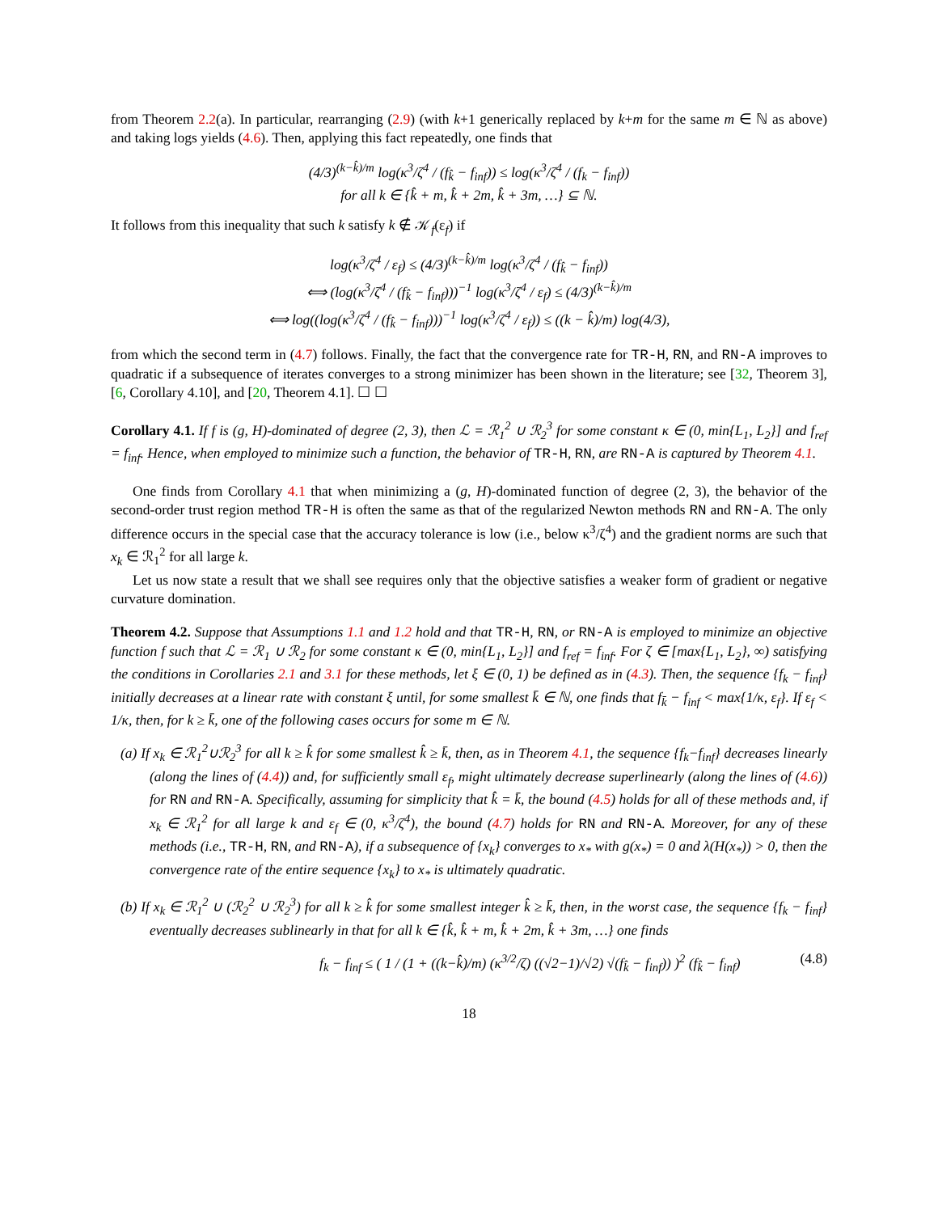from Theorem 2.2(a). In particular, rearranging (2.9) (with k+1 generically replaced by k+m for the same m ∈ ℕ as above) and taking logs yields (4.6). Then, applying this fact repeatedly, one finds that
(4/3)<sup>(k−k̂)/m</sup> log(κ<sup>3</sup>/ζ<sup>4</sup> / (f<sub>k̂</sub> − f<sub>inf</sub>)) ≤ log(κ<sup>3</sup>/ζ<sup>4</sup> / (f<sub>k</sub> − f<sub>inf</sub>))
for all k ∈ {k̂ + m, k̂ + 2m, k̂ + 3m, …} ⊆ ℕ.
It follows from this inequality that such k satisfy k ∉ 𝒦<sub>f</sub>(ε<sub>f</sub>) if
log(κ<sup>3</sup>/ζ<sup>4</sup> / ε<sub>f</sub>) ≤ (4/3)<sup>(k−k̂)/m</sup> log(κ<sup>3</sup>/ζ<sup>4</sup> / (f<sub>k̂</sub> − f<sub>inf</sub>))
⟺ (log(κ<sup>3</sup>/ζ<sup>4</sup> / (f<sub>k̂</sub> − f<sub>inf</sub>)))<sup>−1</sup> log(κ<sup>3</sup>/ζ<sup>4</sup> / ε<sub>f</sub>) ≤ (4/3)<sup>(k−k̂)/m</sup>
⟺ log((log(κ<sup>3</sup>/ζ<sup>4</sup> / (f<sub>k̂</sub> − f<sub>inf</sub>)))<sup>−1</sup> log(κ<sup>3</sup>/ζ<sup>4</sup> / ε<sub>f</sub>)) ≤ ((k − k̂)/m) log(4/3),
from which the second term in (4.7) follows. Finally, the fact that the convergence rate for TR-H, RN, and RN-A improves to quadratic if a subsequence of iterates converges to a strong minimizer has been shown in the literature; see [32, Theorem 3], [6, Corollary 4.10], and [20, Theorem 4.1]. ☐ ☐
Corollary 4.1. If f is (g, H)-dominated of degree (2, 3), then ℒ = ℛ<sub>1</sub><sup>2</sup> ∪ ℛ<sub>2</sub><sup>3</sup> for some constant κ ∈ (0, min{L<sub>1</sub>, L<sub>2</sub>}] and f<sub>ref</sub> = f<sub>inf</sub>. Hence, when employed to minimize such a function, the behavior of TR-H, RN, are RN-A is captured by Theorem 4.1.
One finds from Corollary 4.1 that when minimizing a (g, H)-dominated function of degree (2, 3), the behavior of the second-order trust region method TR-H is often the same as that of the regularized Newton methods RN and RN-A. The only difference occurs in the special case that the accuracy tolerance is low (i.e., below κ<sup>3</sup>/ζ<sup>4</sup>) and the gradient norms are such that x<sub>k</sub> ∈ ℛ<sub>1</sub><sup>2</sup> for all large k.
Let us now state a result that we shall see requires only that the objective satisfies a weaker form of gradient or negative curvature domination.
Theorem 4.2. Suppose that Assumptions 1.1 and 1.2 hold and that TR-H, RN, or RN-A is employed to minimize an objective function f such that ℒ = ℛ<sub>1</sub> ∪ ℛ<sub>2</sub> for some constant κ ∈ (0, min{L<sub>1</sub>, L<sub>2</sub>}] and f<sub>ref</sub> = f<sub>inf</sub>. For ζ ∈ [max{L<sub>1</sub>, L<sub>2</sub>}, ∞) satisfying the conditions in Corollaries 2.1 and 3.1 for these methods, let ξ ∈ (0, 1) be defined as in (4.3). Then, the sequence {f<sub>k</sub> − f<sub>inf</sub>} initially decreases at a linear rate with constant ξ until, for some smallest k̄ ∈ ℕ, one finds that f<sub>k̄</sub> − f<sub>inf</sub> < max{1/κ, ε<sub>f</sub>}. If ε<sub>f</sub> < 1/κ, then, for k ≥ k̄, one of the following cases occurs for some m ∈ ℕ.
(a) If x<sub>k</sub> ∈ ℛ<sub>1</sub><sup>2</sup>∪ℛ<sub>2</sub><sup>3</sup> for all k ≥ k̂ for some smallest k̂ ≥ k̄, then, as in Theorem 4.1, the sequence {f<sub>k</sub>−f<sub>inf</sub>} decreases linearly (along the lines of (4.4)) and, for sufficiently small ε<sub>f</sub>, might ultimately decrease superlinearly (along the lines of (4.6)) for RN and RN-A. Specifically, assuming for simplicity that k̂ = k̄, the bound (4.5) holds for all of these methods and, if x<sub>k</sub> ∈ ℛ<sub>1</sub><sup>2</sup> for all large k and ε<sub>f</sub> ∈ (0, κ<sup>3</sup>/ζ<sup>4</sup>), the bound (4.7) holds for RN and RN-A. Moreover, for any of these methods (i.e., TR-H, RN, and RN-A), if a subsequence of {x<sub>k</sub>} converges to x<sub>*</sub> with g(x<sub>*</sub>) = 0 and λ(H(x<sub>*</sub>)) > 0, then the convergence rate of the entire sequence {x<sub>k</sub>} to x<sub>*</sub> is ultimately quadratic.
(b) If x<sub>k</sub> ∈ ℛ<sub>1</sub><sup>2</sup> ∪ (ℛ<sub>2</sub><sup>2</sup> ∪ ℛ<sub>2</sub><sup>3</sup>) for all k ≥ k̂ for some smallest integer k̂ ≥ k̄, then, in the worst case, the sequence {f<sub>k</sub> − f<sub>inf</sub>} eventually decreases sublinearly in that for all k ∈ {k̂, k̂ + m, k̂ + 2m, k̂ + 3m, …} one finds
f<sub>k</sub> − f<sub>inf</sub> ≤ ( 1 / (1 + ((k−k̂)/m) (κ<sup>3/2</sup>/ζ) ((√2−1)/√2) √(f<sub>k̂</sub> − f<sub>inf</sub>)) )<sup>2</sup> (f<sub>k̂</sub> − f<sub>inf</sub>) (4.8)
18